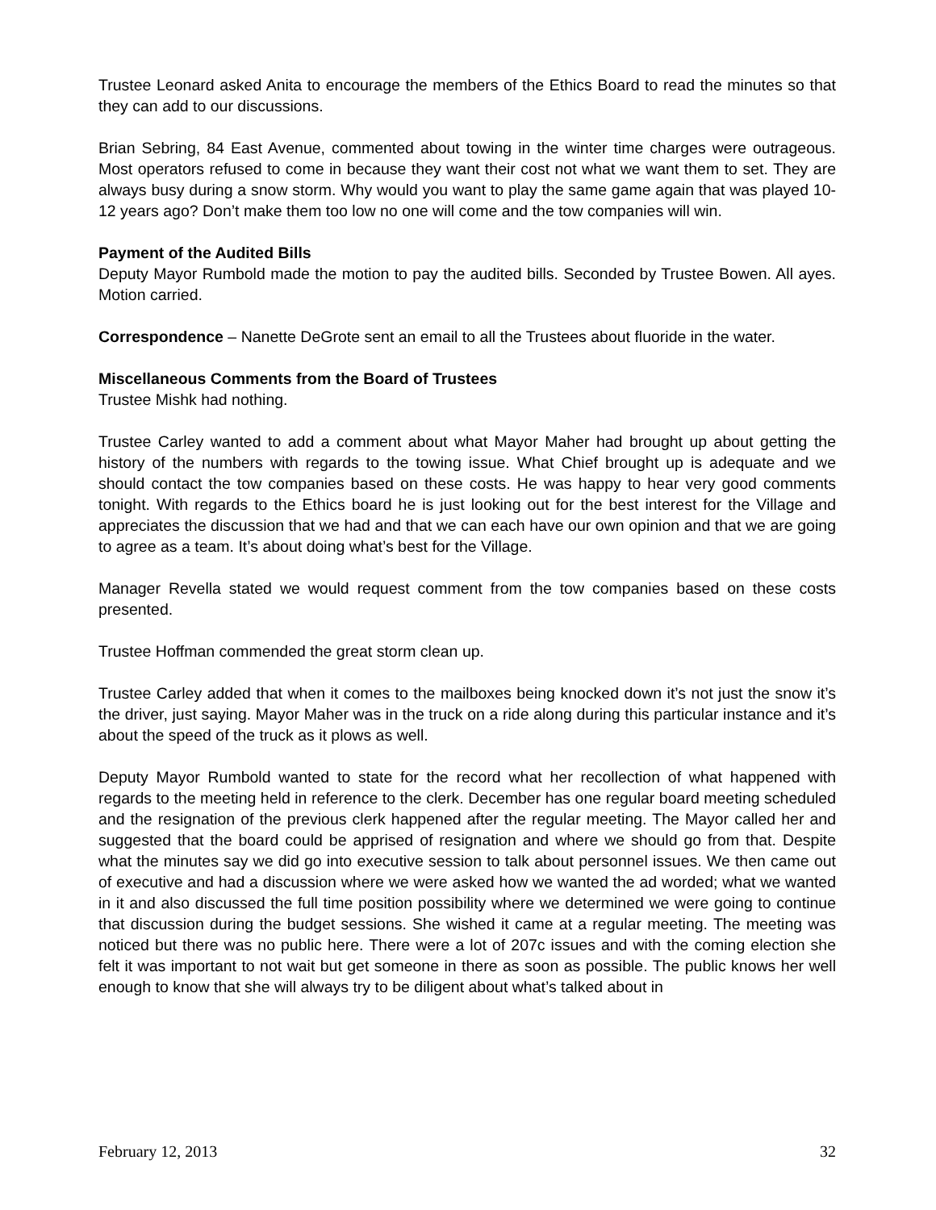Trustee Leonard asked Anita to encourage the members of the Ethics Board to read the minutes so that they can add to our discussions.
Brian Sebring, 84 East Avenue, commented about towing in the winter time charges were outrageous. Most operators refused to come in because they want their cost not what we want them to set. They are always busy during a snow storm. Why would you want to play the same game again that was played 10-12 years ago? Don’t make them too low no one will come and the tow companies will win.
Payment of the Audited Bills
Deputy Mayor Rumbold made the motion to pay the audited bills. Seconded by Trustee Bowen. All ayes. Motion carried.
Correspondence – Nanette DeGrote sent an email to all the Trustees about fluoride in the water.
Miscellaneous Comments from the Board of Trustees
Trustee Mishk had nothing.
Trustee Carley wanted to add a comment about what Mayor Maher had brought up about getting the history of the numbers with regards to the towing issue. What Chief brought up is adequate and we should contact the tow companies based on these costs. He was happy to hear very good comments tonight. With regards to the Ethics board he is just looking out for the best interest for the Village and appreciates the discussion that we had and that we can each have our own opinion and that we are going to agree as a team. It’s about doing what’s best for the Village.
Manager Revella stated we would request comment from the tow companies based on these costs presented.
Trustee Hoffman commended the great storm clean up.
Trustee Carley added that when it comes to the mailboxes being knocked down it’s not just the snow it’s the driver, just saying. Mayor Maher was in the truck on a ride along during this particular instance and it’s about the speed of the truck as it plows as well.
Deputy Mayor Rumbold wanted to state for the record what her recollection of what happened with regards to the meeting held in reference to the clerk. December has one regular board meeting scheduled and the resignation of the previous clerk happened after the regular meeting. The Mayor called her and suggested that the board could be apprised of resignation and where we should go from that. Despite what the minutes say we did go into executive session to talk about personnel issues. We then came out of executive and had a discussion where we were asked how we wanted the ad worded; what we wanted in it and also discussed the full time position possibility where we determined we were going to continue that discussion during the budget sessions. She wished it came at a regular meeting. The meeting was noticed but there was no public here. There were a lot of 207c issues and with the coming election she felt it was important to not wait but get someone in there as soon as possible. The public knows her well enough to know that she will always try to be diligent about what’s talked about in
February 12, 2013 32